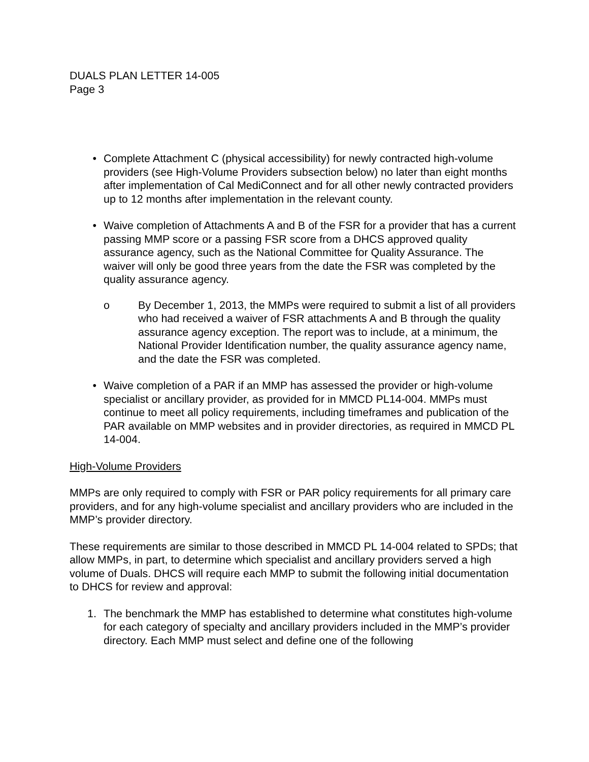DUALS PLAN LETTER 14-005
Page 3
• Complete Attachment C (physical accessibility) for newly contracted high-volume providers (see High-Volume Providers subsection below) no later than eight months after implementation of Cal MediConnect and for all other newly contracted providers up to 12 months after implementation in the relevant county.
• Waive completion of Attachments A and B of the FSR for a provider that has a current passing MMP score or a passing FSR score from a DHCS approved quality assurance agency, such as the National Committee for Quality Assurance. The waiver will only be good three years from the date the FSR was completed by the quality assurance agency.
o By December 1, 2013, the MMPs were required to submit a list of all providers who had received a waiver of FSR attachments A and B through the quality assurance agency exception. The report was to include, at a minimum, the National Provider Identification number, the quality assurance agency name, and the date the FSR was completed.
• Waive completion of a PAR if an MMP has assessed the provider or high-volume specialist or ancillary provider, as provided for in MMCD PL14-004. MMPs must continue to meet all policy requirements, including timeframes and publication of the PAR available on MMP websites and in provider directories, as required in MMCD PL 14-004.
High-Volume Providers
MMPs are only required to comply with FSR or PAR policy requirements for all primary care providers, and for any high-volume specialist and ancillary providers who are included in the MMP’s provider directory.
These requirements are similar to those described in MMCD PL 14-004 related to SPDs; that allow MMPs, in part, to determine which specialist and ancillary providers served a high volume of Duals. DHCS will require each MMP to submit the following initial documentation to DHCS for review and approval:
1. The benchmark the MMP has established to determine what constitutes high-volume for each category of specialty and ancillary providers included in the MMP’s provider directory. Each MMP must select and define one of the following